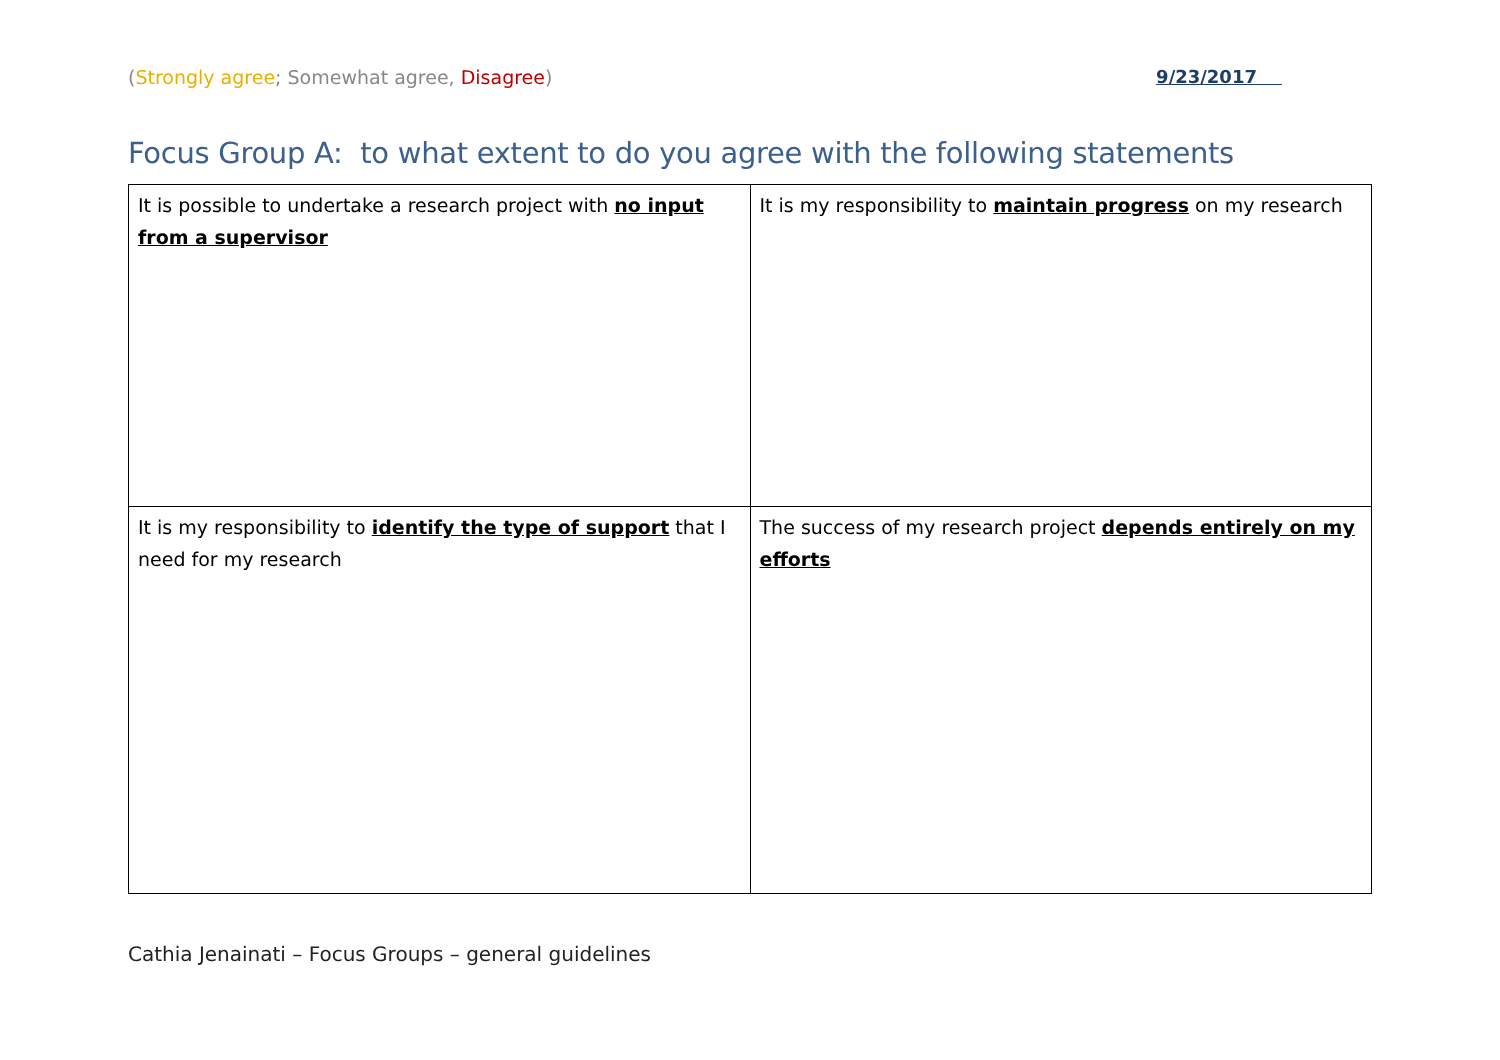(Strongly agree; Somewhat agree, Disagree) 9/23/2017
Focus Group A: to what extent to do you agree with the following statements
| It is possible to undertake a research project with no input from a supervisor | It is my responsibility to maintain progress on my research |
| It is my responsibility to identify the type of support that I need for my research | The success of my research project depends entirely on my efforts |
Cathia Jenainati – Focus Groups – general guidelines